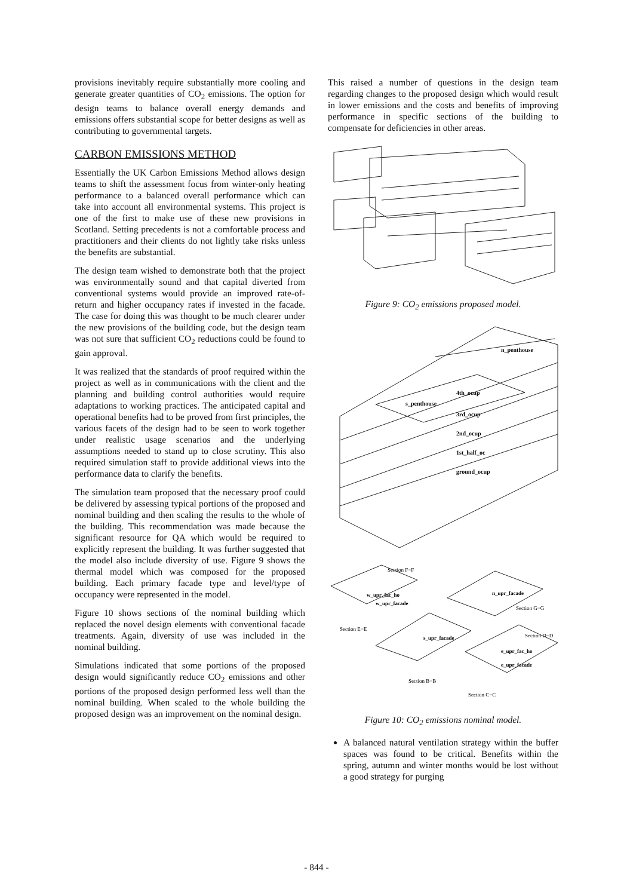provisions inevitably require substantially more cooling and generate greater quantities of CO<sub>2</sub> emissions. The option for design teams to balance overall energy demands and emissions offers substantial scope for better designs as well as contributing to governmental targets.
CARBON EMISSIONS METHOD
Essentially the UK Carbon Emissions Method allows design teams to shift the assessment focus from winter-only heating performance to a balanced overall performance which can take into account all environmental systems. This project is one of the first to make use of these new provisions in Scotland. Setting precedents is not a comfortable process and practitioners and their clients do not lightly take risks unless the benefits are substantial.
The design team wished to demonstrate both that the project was environmentally sound and that capital diverted from conventional systems would provide an improved rate-of-return and higher occupancy rates if invested in the facade. The case for doing this was thought to be much clearer under the new provisions of the building code, but the design team was not sure that sufficient CO<sub>2</sub> reductions could be found to gain approval.
It was realized that the standards of proof required within the project as well as in communications with the client and the planning and building control authorities would require adaptations to working practices. The anticipated capital and operational benefits had to be proved from first principles, the various facets of the design had to be seen to work together under realistic usage scenarios and the underlying assumptions needed to stand up to close scrutiny. This also required simulation staff to provide additional views into the performance data to clarify the benefits.
The simulation team proposed that the necessary proof could be delivered by assessing typical portions of the proposed and nominal building and then scaling the results to the whole of the building. This recommendation was made because the significant resource for QA which would be required to explicitly represent the building. It was further suggested that the model also include diversity of use. Figure 9 shows the thermal model which was composed for the proposed building. Each primary facade type and level/type of occupancy were represented in the model.
Figure 10 shows sections of the nominal building which replaced the novel design elements with conventional facade treatments. Again, diversity of use was included in the nominal building.
Simulations indicated that some portions of the proposed design would significantly reduce CO<sub>2</sub> emissions and other portions of the proposed design performed less well than the nominal building. When scaled to the whole building the proposed design was an improvement on the nominal design.
This raised a number of questions in the design team regarding changes to the proposed design which would result in lower emissions and the costs and benefits of improving performance in specific sections of the building to compensate for deficiencies in other areas.
Figure 9: CO<sub>2</sub> emissions proposed model.
n_penthouse
s_penthouse
4th_ocup
3rd_ocup
2nd_ocup
1st_half_oc
ground_ocup
Section F−F
Section E−E
Section G−G
Section D−D
Section B−B
Section C−C
w_upr_fac_ho
w_upr_facade
n_upr_facade
s_upr_facade
e_upr_fac_ho
e_upr_facade
Figure 10: CO<sub>2</sub> emissions nominal model.
A balanced natural ventilation strategy within the buffer spaces was found to be critical. Benefits within the spring, autumn and winter months would be lost without a good strategy for purging
- 844 -